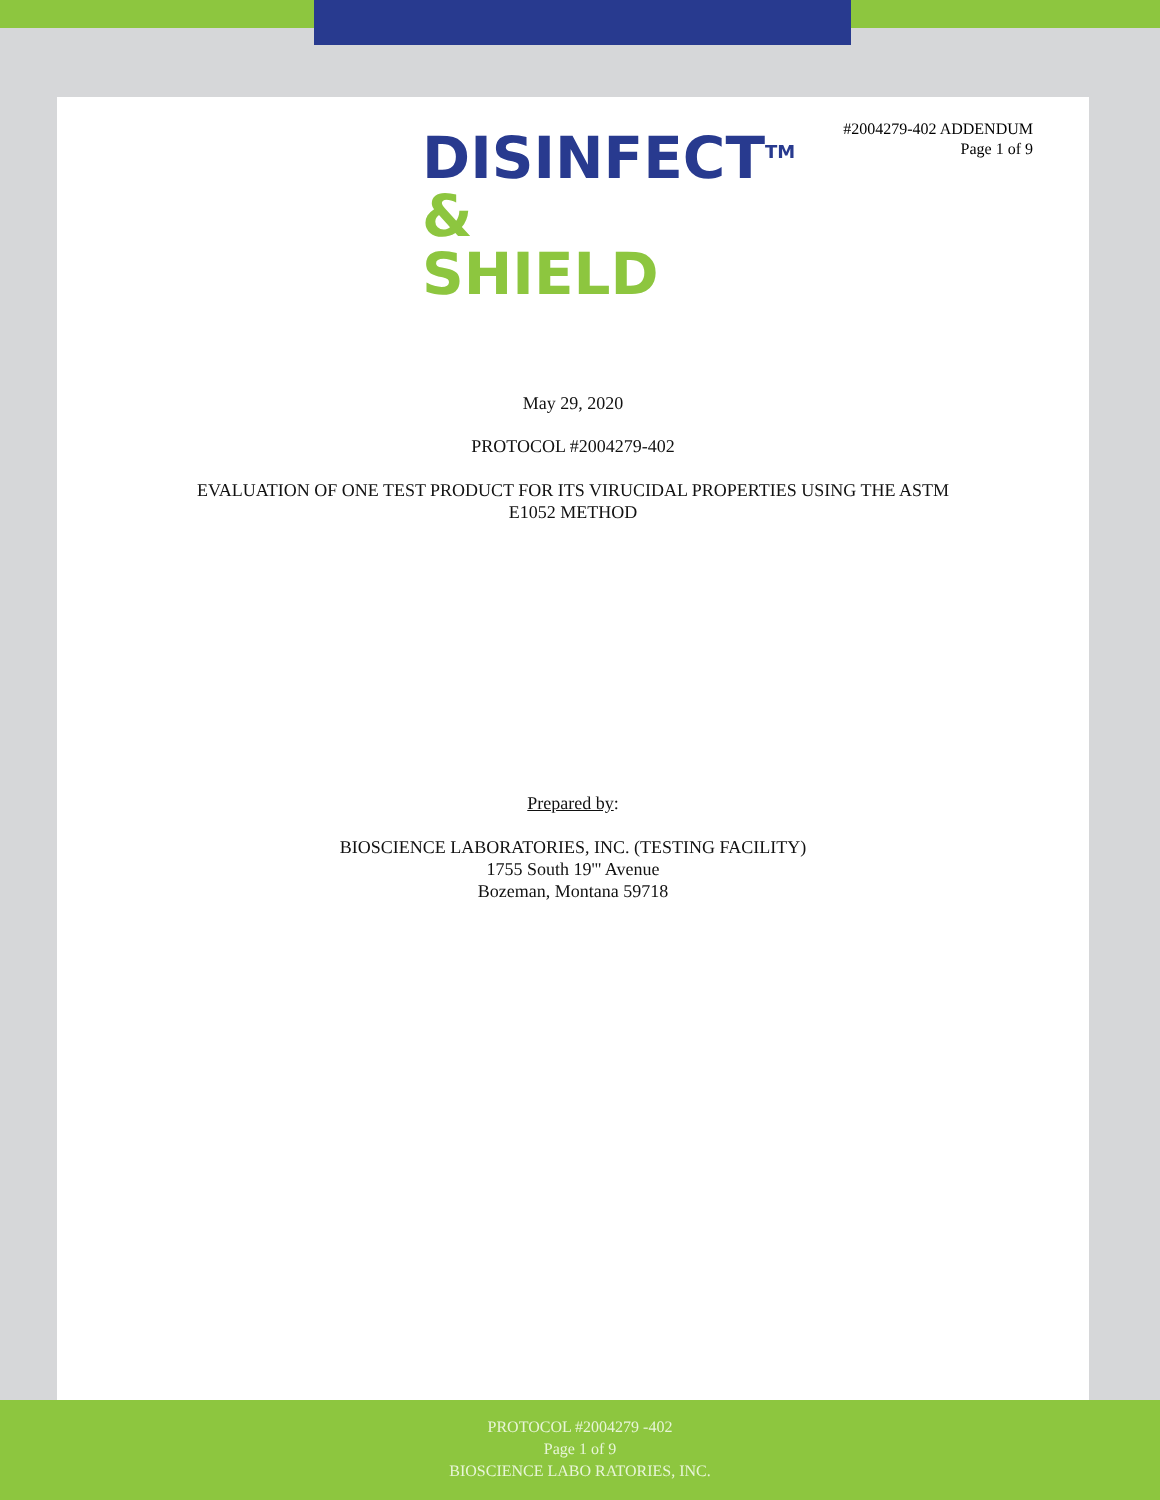#2004279-402 ADDENDUM
Page 1 of 9
DISINFECT<sup>TM</sup>
&
SHIELD
May 29, 2020
PROTOCOL #2004279-402
EVALUATION OF ONE TEST PRODUCT FOR ITS VIRUCIDAL PROPERTIES USING THE ASTM
E1052 METHOD
Prepared by:
BIOSCIENCE LABORATORIES, INC. (TESTING FACILITY)
1755 South 19''' Avenue
Bozeman, Montana 59718
PROTOCOL #2004279 -402
Page 1 of 9
BIOSCIENCE LABO RATORIES, INC.